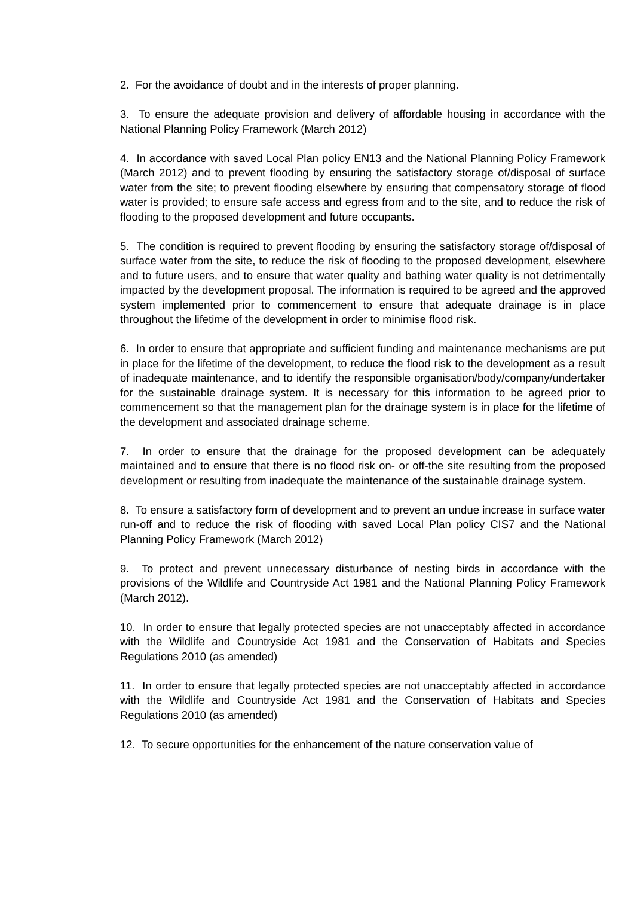2. For the avoidance of doubt and in the interests of proper planning.
3. To ensure the adequate provision and delivery of affordable housing in accordance with the National Planning Policy Framework (March 2012)
4. In accordance with saved Local Plan policy EN13 and the National Planning Policy Framework (March 2012) and to prevent flooding by ensuring the satisfactory storage of/disposal of surface water from the site; to prevent flooding elsewhere by ensuring that compensatory storage of flood water is provided; to ensure safe access and egress from and to the site, and to reduce the risk of flooding to the proposed development and future occupants.
5. The condition is required to prevent flooding by ensuring the satisfactory storage of/disposal of surface water from the site, to reduce the risk of flooding to the proposed development, elsewhere and to future users, and to ensure that water quality and bathing water quality is not detrimentally impacted by the development proposal. The information is required to be agreed and the approved system implemented prior to commencement to ensure that adequate drainage is in place throughout the lifetime of the development in order to minimise flood risk.
6. In order to ensure that appropriate and sufficient funding and maintenance mechanisms are put in place for the lifetime of the development, to reduce the flood risk to the development as a result of inadequate maintenance, and to identify the responsible organisation/body/company/undertaker for the sustainable drainage system. It is necessary for this information to be agreed prior to commencement so that the management plan for the drainage system is in place for the lifetime of the development and associated drainage scheme.
7. In order to ensure that the drainage for the proposed development can be adequately maintained and to ensure that there is no flood risk on- or off-the site resulting from the proposed development or resulting from inadequate the maintenance of the sustainable drainage system.
8. To ensure a satisfactory form of development and to prevent an undue increase in surface water run-off and to reduce the risk of flooding with saved Local Plan policy CIS7 and the National Planning Policy Framework (March 2012)
9. To protect and prevent unnecessary disturbance of nesting birds in accordance with the provisions of the Wildlife and Countryside Act 1981 and the National Planning Policy Framework (March 2012).
10. In order to ensure that legally protected species are not unacceptably affected in accordance with the Wildlife and Countryside Act 1981 and the Conservation of Habitats and Species Regulations 2010 (as amended)
11. In order to ensure that legally protected species are not unacceptably affected in accordance with the Wildlife and Countryside Act 1981 and the Conservation of Habitats and Species Regulations 2010 (as amended)
12. To secure opportunities for the enhancement of the nature conservation value of